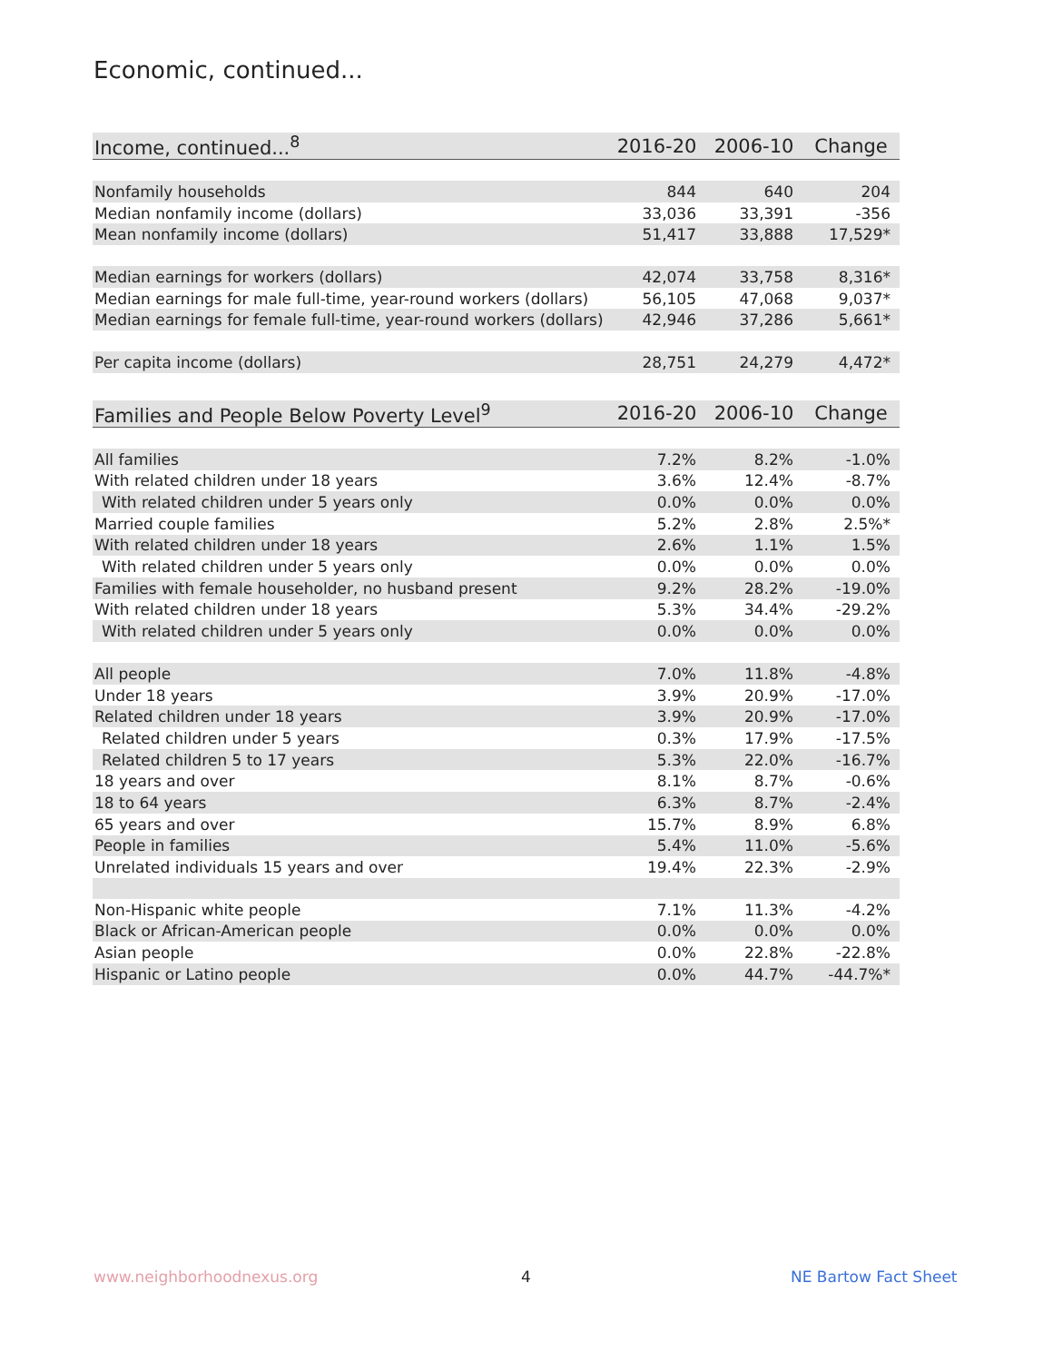Economic, continued...
| Income, continued...<sup>8</sup> | 2016-20 | 2006-10 | Change |
| --- | --- | --- | --- |
| Nonfamily households | 844 | 640 | 204 |
| Median nonfamily income (dollars) | 33,036 | 33,391 | -356 |
| Mean nonfamily income (dollars) | 51,417 | 33,888 | 17,529* |
| Median earnings for workers (dollars) | 42,074 | 33,758 | 8,316* |
| Median earnings for male full-time, year-round workers (dollars) | 56,105 | 47,068 | 9,037* |
| Median earnings for female full-time, year-round workers (dollars) | 42,946 | 37,286 | 5,661* |
| Per capita income (dollars) | 28,751 | 24,279 | 4,472* |
| Families and People Below Poverty Level<sup>9</sup> | 2016-20 | 2006-10 | Change |
| --- | --- | --- | --- |
| All families | 7.2% | 8.2% | -1.0% |
| With related children under 18 years | 3.6% | 12.4% | -8.7% |
| With related children under 5 years only | 0.0% | 0.0% | 0.0% |
| Married couple families | 5.2% | 2.8% | 2.5%* |
| With related children under 18 years | 2.6% | 1.1% | 1.5% |
| With related children under 5 years only | 0.0% | 0.0% | 0.0% |
| Families with female householder, no husband present | 9.2% | 28.2% | -19.0% |
| With related children under 18 years | 5.3% | 34.4% | -29.2% |
| With related children under 5 years only | 0.0% | 0.0% | 0.0% |
| All people | 7.0% | 11.8% | -4.8% |
| Under 18 years | 3.9% | 20.9% | -17.0% |
| Related children under 18 years | 3.9% | 20.9% | -17.0% |
| Related children under 5 years | 0.3% | 17.9% | -17.5% |
| Related children 5 to 17 years | 5.3% | 22.0% | -16.7% |
| 18 years and over | 8.1% | 8.7% | -0.6% |
| 18 to 64 years | 6.3% | 8.7% | -2.4% |
| 65 years and over | 15.7% | 8.9% | 6.8% |
| People in families | 5.4% | 11.0% | -5.6% |
| Unrelated individuals 15 years and over | 19.4% | 22.3% | -2.9% |
| Non-Hispanic white people | 7.1% | 11.3% | -4.2% |
| Black or African-American people | 0.0% | 0.0% | 0.0% |
| Asian people | 0.0% | 22.8% | -22.8% |
| Hispanic or Latino people | 0.0% | 44.7% | -44.7%* |
www.neighborhoodnexus.org 4 NE Bartow Fact Sheet